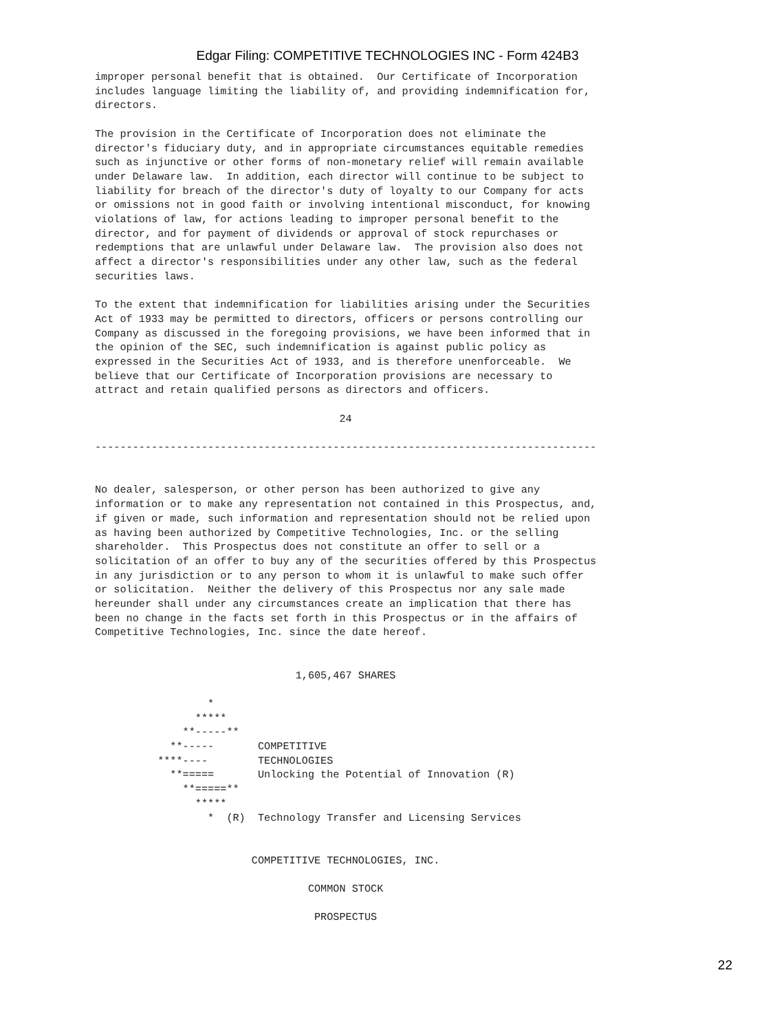Edgar Filing: COMPETITIVE TECHNOLOGIES INC - Form 424B3
improper personal benefit that is obtained.  Our Certificate of Incorporation
includes language limiting the liability of, and providing indemnification for,
directors.

The provision in the Certificate of Incorporation does not eliminate the
director's fiduciary duty, and in appropriate circumstances equitable remedies
such as injunctive or other forms of non-monetary relief will remain available
under Delaware law.  In addition, each director will continue to be subject to
liability for breach of the director's duty of loyalty to our Company for acts
or omissions not in good faith or involving intentional misconduct, for knowing
violations of law, for actions leading to improper personal benefit to the
director, and for payment of dividends or approval of stock repurchases or
redemptions that are unlawful under Delaware law.  The provision also does not
affect a director's responsibilities under any other law, such as the federal
securities laws.

To the extent that indemnification for liabilities arising under the Securities
Act of 1933 may be permitted to directors, officers or persons controlling our
Company as discussed in the foregoing provisions, we have been informed that in
the opinion of the SEC, such indemnification is against public policy as
expressed in the Securities Act of 1933, and is therefore unenforceable.  We
believe that our Certificate of Incorporation provisions are necessary to
attract and retain qualified persons as directors and officers.

                                       24

--------------------------------------------------------------------------------


No dealer, salesperson, or other person has been authorized to give any
information or to make any representation not contained in this Prospectus, and,
if given or made, such information and representation should not be relied upon
as having been authorized by Competitive Technologies, Inc. or the selling
shareholder.  This Prospectus does not constitute an offer to sell or a
solicitation of an offer to buy any of the securities offered by this Prospectus
in any jurisdiction or to any person to whom it is unlawful to make such offer
or solicitation.  Neither the delivery of this Prospectus nor any sale made
hereunder shall under any circumstances create an implication that there has
been no change in the facts set forth in this Prospectus or in the affairs of
Competitive Technologies, Inc. since the date hereof.


                                1,605,467 SHARES

                  *
                *****
              **-----**
            **-----       COMPETITIVE
          ****----        TECHNOLOGIES
            **=====       Unlocking the Potential of Innovation (R)
              **=====**
                *****
                  *  (R)  Technology Transfer and Licensing Services


                         COMPETITIVE TECHNOLOGIES, INC.

                                  COMMON STOCK

                                   PROSPECTUS
22